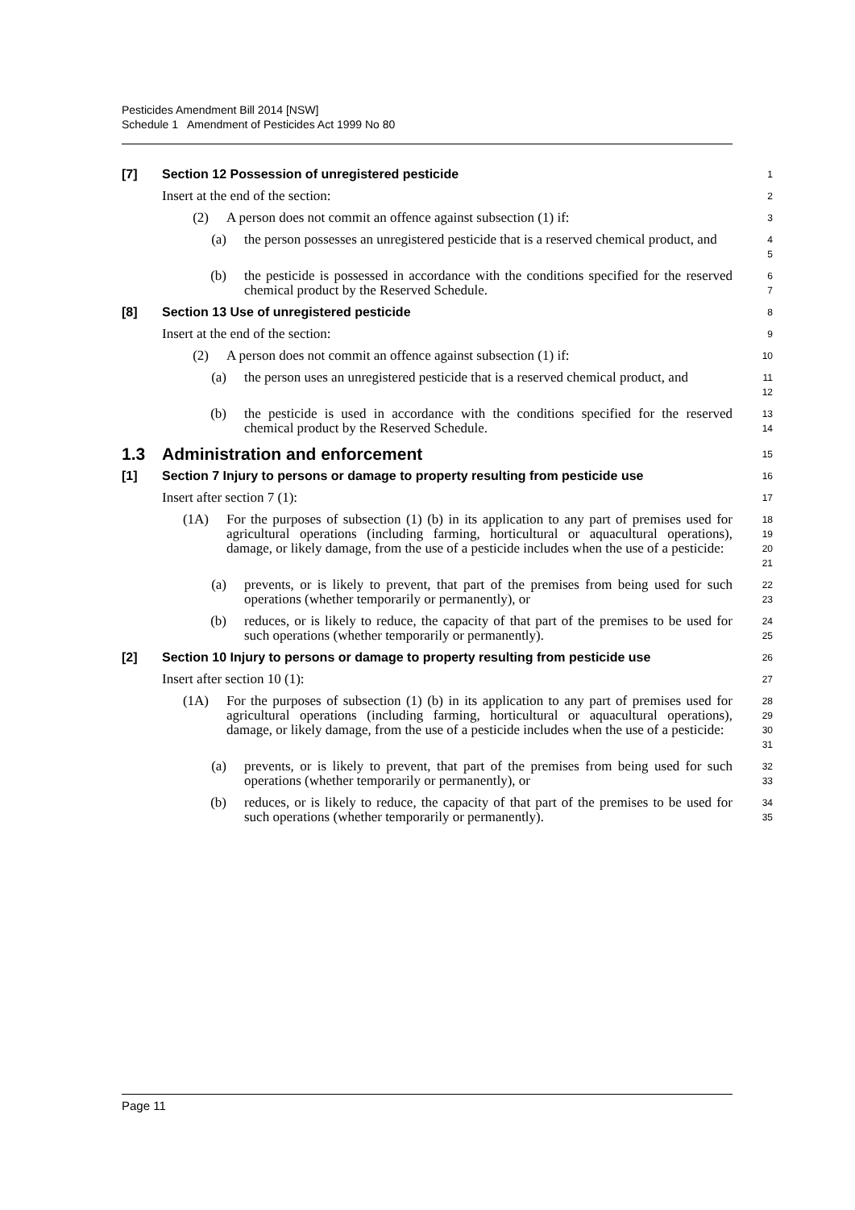Pesticides Amendment Bill 2014 [NSW]
Schedule 1 Amendment of Pesticides Act 1999 No 80
[7] Section 12 Possession of unregistered pesticide
1
Insert at the end of the section:
2
(2) A person does not commit an offence against subsection (1) if:
3
(a) the person possesses an unregistered pesticide that is a reserved chemical product, and
4
5
(b) the pesticide is possessed in accordance with the conditions specified for the reserved chemical product by the Reserved Schedule.
6
7
[8] Section 13 Use of unregistered pesticide
8
Insert at the end of the section:
9
(2) A person does not commit an offence against subsection (1) if:
10
(a) the person uses an unregistered pesticide that is a reserved chemical product, and
11
12
(b) the pesticide is used in accordance with the conditions specified for the reserved chemical product by the Reserved Schedule.
13
14
1.3 Administration and enforcement
15
[1] Section 7 Injury to persons or damage to property resulting from pesticide use
16
Insert after section 7 (1):
17
(1A) For the purposes of subsection (1) (b) in its application to any part of premises used for agricultural operations (including farming, horticultural or aquacultural operations), damage, or likely damage, from the use of a pesticide includes when the use of a pesticide:
18
19
20
21
(a) prevents, or is likely to prevent, that part of the premises from being used for such operations (whether temporarily or permanently), or
22
23
(b) reduces, or is likely to reduce, the capacity of that part of the premises to be used for such operations (whether temporarily or permanently).
24
25
[2] Section 10 Injury to persons or damage to property resulting from pesticide use
26
Insert after section 10 (1):
27
(1A) For the purposes of subsection (1) (b) in its application to any part of premises used for agricultural operations (including farming, horticultural or aquacultural operations), damage, or likely damage, from the use of a pesticide includes when the use of a pesticide:
28
29
30
31
(a) prevents, or is likely to prevent, that part of the premises from being used for such operations (whether temporarily or permanently), or
32
33
(b) reduces, or is likely to reduce, the capacity of that part of the premises to be used for such operations (whether temporarily or permanently).
34
35
Page 11